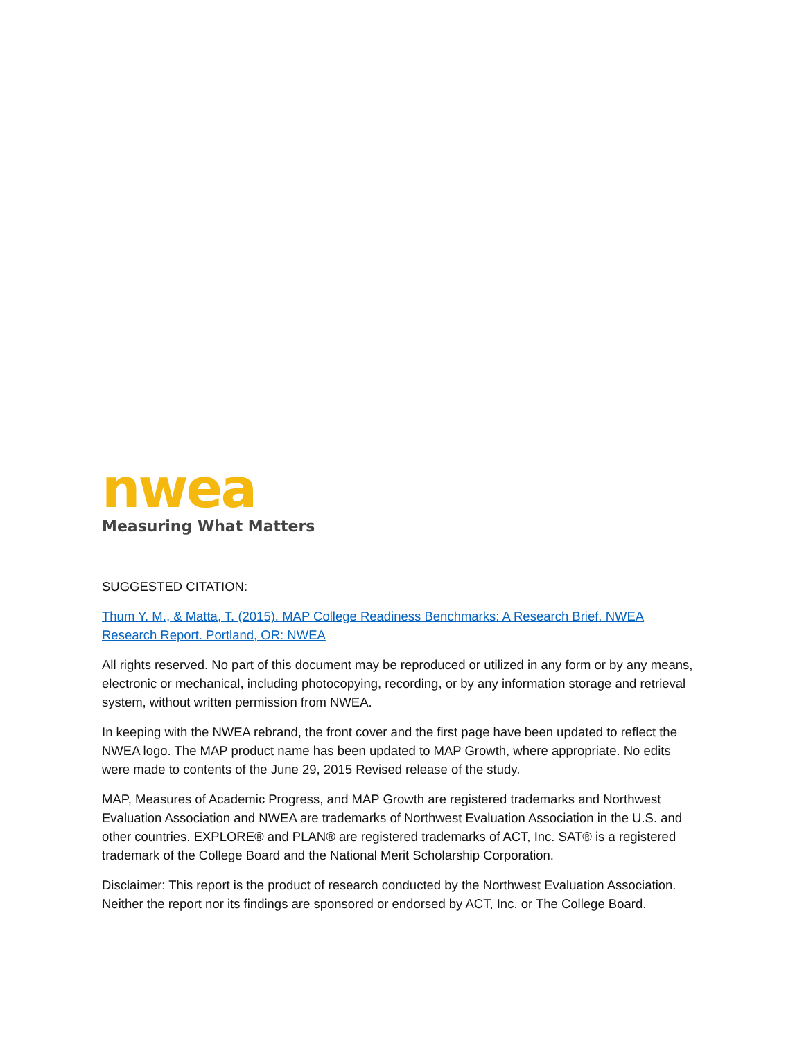nwea
Measuring What Matters
SUGGESTED CITATION:
Thum Y. M., & Matta, T. (2015). MAP College Readiness Benchmarks: A Research Brief. NWEA Research Report. Portland, OR: NWEA
All rights reserved. No part of this document may be reproduced or utilized in any form or by any means, electronic or mechanical, including photocopying, recording, or by any information storage and retrieval system, without written permission from NWEA.
In keeping with the NWEA rebrand, the front cover and the first page have been updated to reflect the NWEA logo. The MAP product name has been updated to MAP Growth, where appropriate. No edits were made to contents of the June 29, 2015 Revised release of the study.
MAP, Measures of Academic Progress, and MAP Growth are registered trademarks and Northwest Evaluation Association and NWEA are trademarks of Northwest Evaluation Association in the U.S. and other countries. EXPLORE® and PLAN® are registered trademarks of ACT, Inc. SAT® is a registered trademark of the College Board and the National Merit Scholarship Corporation.
Disclaimer: This report is the product of research conducted by the Northwest Evaluation Association. Neither the report nor its findings are sponsored or endorsed by ACT, Inc. or The College Board.